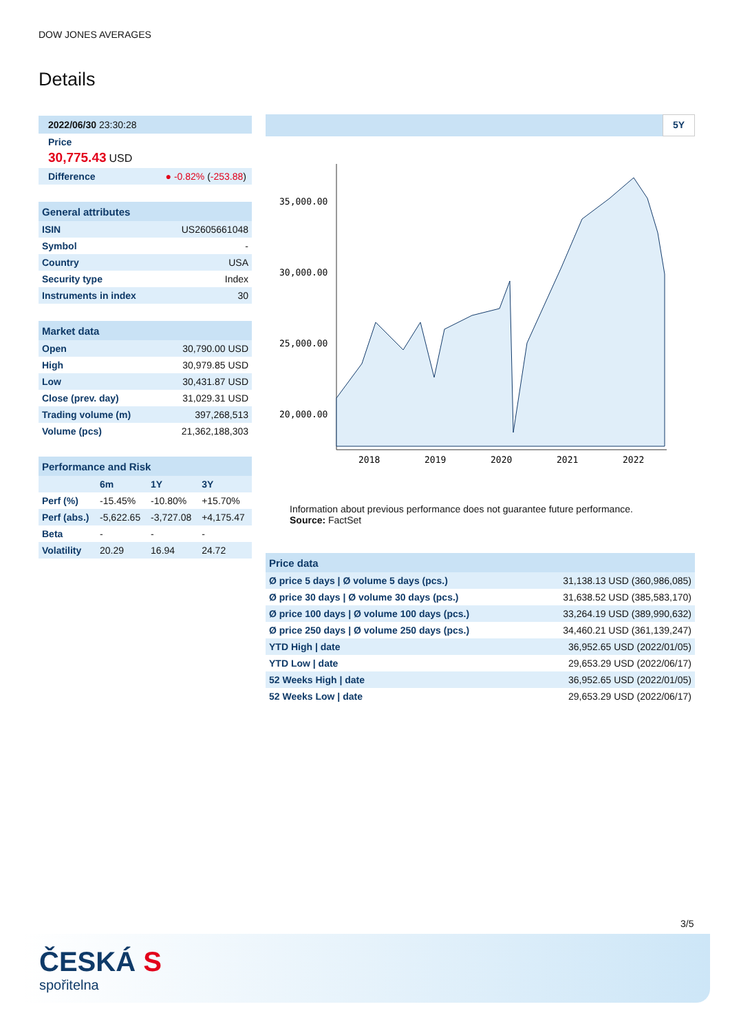DOW JONES AVERAGES
Details
2022/06/30 23:30:28
Price
30,775.43 USD
Difference ● -0.82% (-253.88)
| General attributes | |
| --- | --- |
| ISIN | US2605661048 |
| Symbol | - |
| Country | USA |
| Security type | Index |
| Instruments in index | 30 |
| Market data | |
| --- | --- |
| Open | 30,790.00 USD |
| High | 30,979.85 USD |
| Low | 30,431.87 USD |
| Close (prev. day) | 31,029.31 USD |
| Trading volume (m) | 397,268,513 |
| Volume (pcs) | 21,362,188,303 |
| Performance and Risk | | | |
| --- | --- | --- | --- |
| | 6m | 1Y | 3Y |
| Perf (%) | -15.45% | -10.80% | +15.70% |
| Perf (abs.) | -5,622.65 | -3,727.08 | +4,175.47 |
| Beta | - | - | - |
| Volatility | 20.29 | 16.94 | 24.72 |
5Y
35,000.00
30,000.00
25,000.00
20,000.00
2018
2019
2020
2021
2022
Information about previous performance does not guarantee future performance.
Source: FactSet
| Price data | |
| --- | --- |
| Ø price 5 days / Ø volume 5 days (pcs.) | 31,138.13 USD (360,986,085) |
| Ø price 30 days / Ø volume 30 days (pcs.) | 31,638.52 USD (385,583,170) |
| Ø price 100 days / Ø volume 100 days (pcs.) | 33,264.19 USD (389,990,632) |
| Ø price 250 days / Ø volume 250 days (pcs.) | 34,460.21 USD (361,139,247) |
| YTD High / date | 36,952.65 USD (2022/01/05) |
| YTD Low / date | 29,653.29 USD (2022/06/17) |
| 52 Weeks High / date | 36,952.65 USD (2022/01/05) |
| 52 Weeks Low / date | 29,653.29 USD (2022/06/17) |
3/5
ČESKÁ S
spořitelna